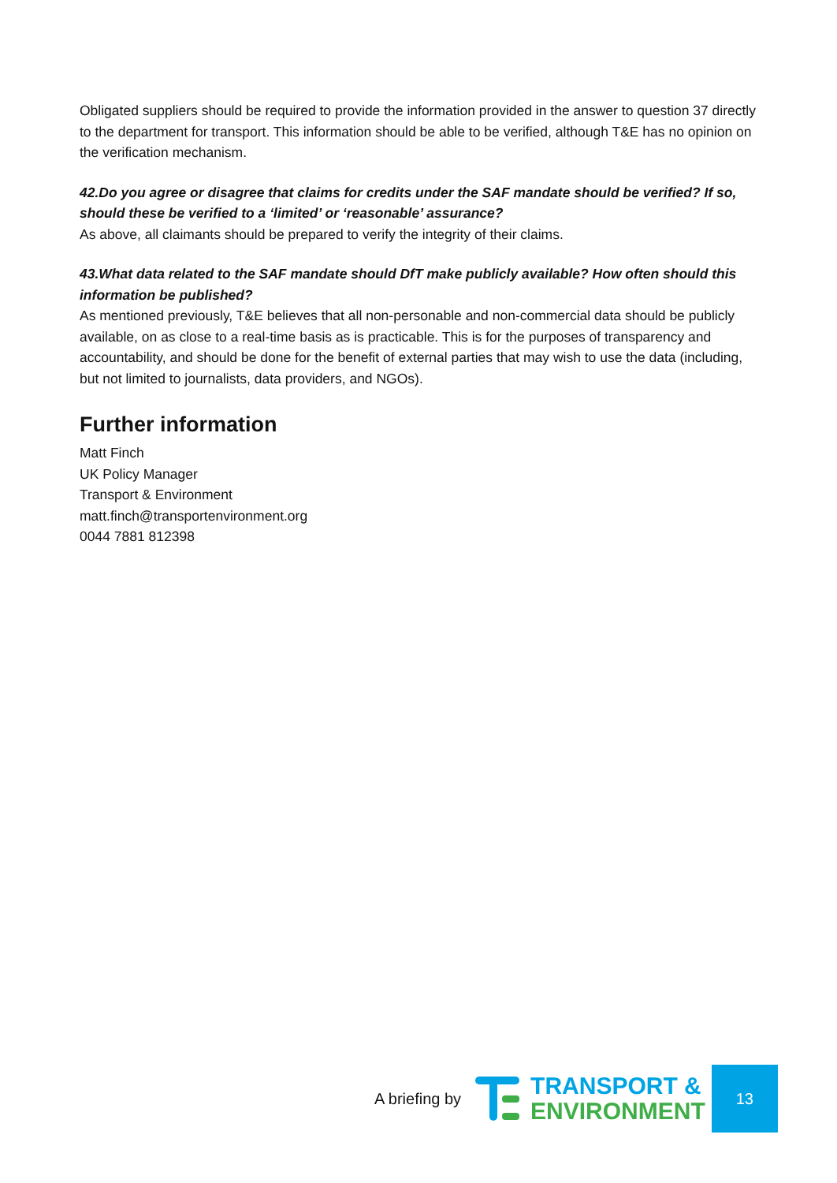Obligated suppliers should be required to provide the information provided in the answer to question 37 directly to the department for transport. This information should be able to be verified, although T&E has no opinion on the verification mechanism.
42.Do you agree or disagree that claims for credits under the SAF mandate should be verified? If so, should these be verified to a ‘limited’ or ‘reasonable’ assurance?
As above, all claimants should be prepared to verify the integrity of their claims.
43.What data related to the SAF mandate should DfT make publicly available? How often should this information be published?
As mentioned previously, T&E believes that all non-personable and non-commercial data should be publicly available, on as close to a real-time basis as is practicable. This is for the purposes of transparency and accountability, and should be done for the benefit of external parties that may wish to use the data (including, but not limited to journalists, data providers, and NGOs).
Further information
Matt Finch
UK Policy Manager
Transport & Environment
matt.finch@transportenvironment.org
0044 7881 812398
A briefing by
TRANSPORT &
ENVIRONMENT
13